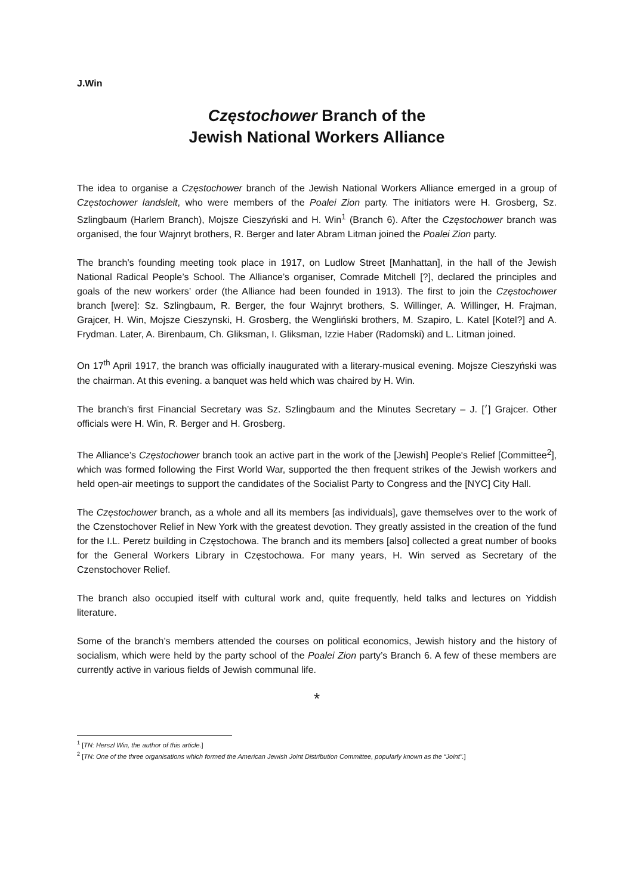J.Win
Częstochower Branch of the
Jewish National Workers Alliance
The idea to organise a Częstochower branch of the Jewish National Workers Alliance emerged in a group of Częstochower landsleit, who were members of the Poalei Zion party. The initiators were H. Grosberg, Sz. Szlingbaum (Harlem Branch), Mojsze Cieszyński and H. Win<sup>1</sup> (Branch 6). After the Częstochower branch was organised, the four Wajnryt brothers, R. Berger and later Abram Litman joined the Poalei Zion party.
The branch’s founding meeting took place in 1917, on Ludlow Street [Manhattan], in the hall of the Jewish National Radical People’s School. The Alliance’s organiser, Comrade Mitchell [?], declared the principles and goals of the new workers’ order (the Alliance had been founded in 1913). The first to join the Częstochower branch [were]: Sz. Szlingbaum, R. Berger, the four Wajnryt brothers, S. Willinger, A. Willinger, H. Frajman, Grajcer, H. Win, Mojsze Cieszynski, H. Grosberg, the Wengliński brothers, M. Szapiro, L. Katel [Kotel?] and A. Frydman. Later, A. Birenbaum, Ch. Gliksman, I. Gliksman, Izzie Haber (Radomski) and L. Litman joined.
On 17<sup>th</sup> April 1917, the branch was officially inaugurated with a literary-musical evening. Mojsze Cieszyński was the chairman. At this evening. a banquet was held which was chaired by H. Win.
The branch’s first Financial Secretary was Sz. Szlingbaum and the Minutes Secretary – J. [׳] Grajcer. Other officials were H. Win, R. Berger and H. Grosberg.
The Alliance’s Częstochower branch took an active part in the work of the [Jewish] People's Relief [Committee<sup>2</sup>], which was formed following the First World War, supported the then frequent strikes of the Jewish workers and held open-air meetings to support the candidates of the Socialist Party to Congress and the [NYC] City Hall.
The Częstochower branch, as a whole and all its members [as individuals], gave themselves over to the work of the Czenstochover Relief in New York with the greatest devotion. They greatly assisted in the creation of the fund for the I.L. Peretz building in Częstochowa. The branch and its members [also] collected a great number of books for the General Workers Library in Częstochowa. For many years, H. Win served as Secretary of the Czenstochover Relief.
The branch also occupied itself with cultural work and, quite frequently, held talks and lectures on Yiddish literature.
Some of the branch’s members attended the courses on political economics, Jewish history and the history of socialism, which were held by the party school of the Poalei Zion party’s Branch 6. A few of these members are currently active in various fields of Jewish communal life.
*
<sup>1</sup> [TN: Herszl Win, the author of this article.]
<sup>2</sup> [TN: One of the three organisations which formed the American Jewish Joint Distribution Committee, popularly known as the “Joint”.]